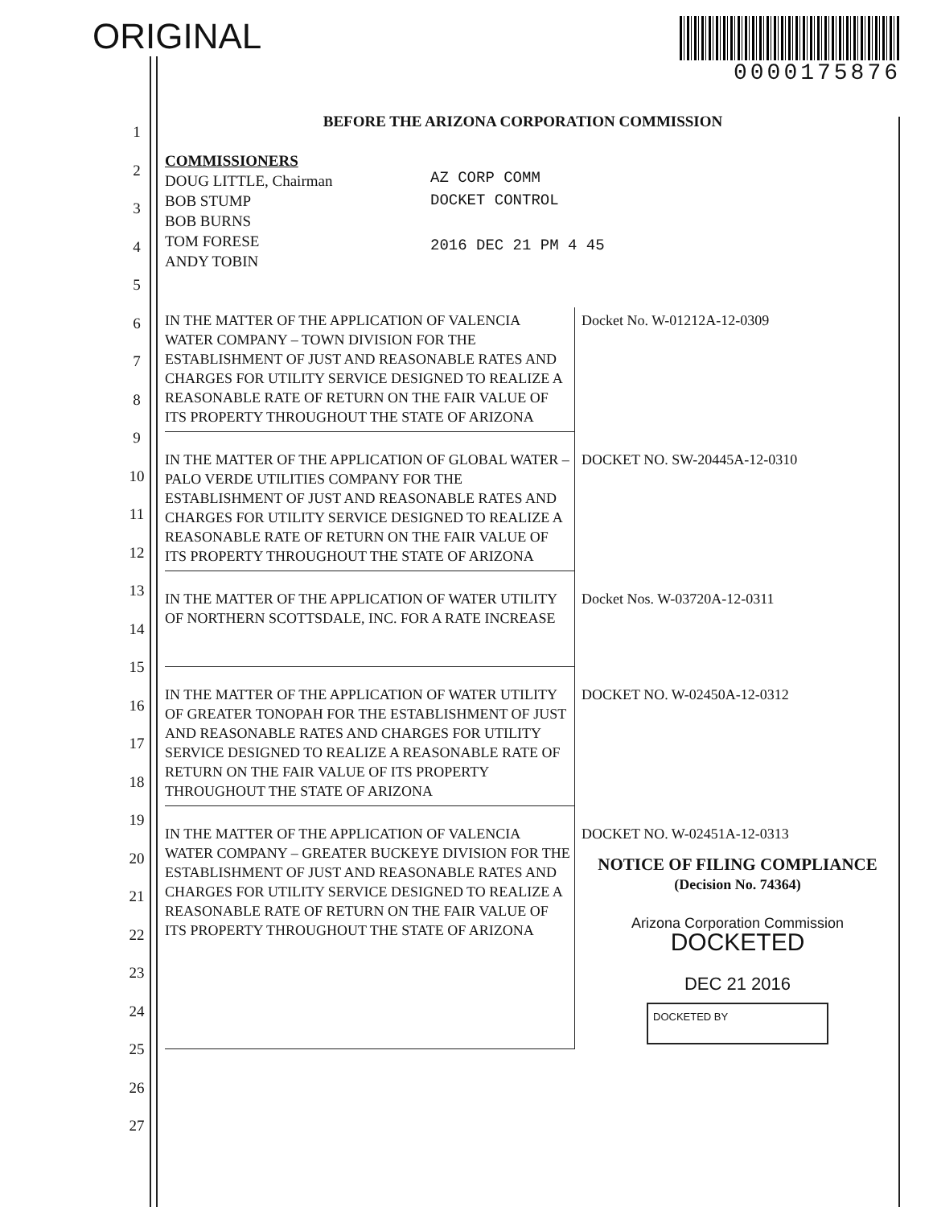ORIGINAL
0000175876
1
2
3
4
5
6
7
8
9
10
11
12
13
14
15
16
17
18
19
20
21
22
23
24
25
26
27
BEFORE THE ARIZONA CORPORATION COMMISSION
COMMISSIONERS
DOUG LITTLE, Chairman
BOB STUMP
BOB BURNS
TOM FORESE
ANDY TOBIN
AZ CORP COMM
DOCKET CONTROL
2016 DEC 21 PM 4 45
| IN THE MATTER OF THE APPLICATION OF VALENCIA WATER COMPANY – TOWN DIVISION FOR THE ESTABLISHMENT OF JUST AND REASONABLE RATES AND CHARGES FOR UTILITY SERVICE DESIGNED TO REALIZE A REASONABLE RATE OF RETURN ON THE FAIR VALUE OF ITS PROPERTY THROUGHOUT THE STATE OF ARIZONA | Docket No. W-01212A-12-0309 |
| IN THE MATTER OF THE APPLICATION OF GLOBAL WATER – PALO VERDE UTILITIES COMPANY FOR THE ESTABLISHMENT OF JUST AND REASONABLE RATES AND CHARGES FOR UTILITY SERVICE DESIGNED TO REALIZE A REASONABLE RATE OF RETURN ON THE FAIR VALUE OF ITS PROPERTY THROUGHOUT THE STATE OF ARIZONA | DOCKET NO. SW-20445A-12-0310 |
| IN THE MATTER OF THE APPLICATION OF WATER UTILITY OF NORTHERN SCOTTSDALE, INC. FOR A RATE INCREASE | Docket Nos. W-03720A-12-0311 |
| IN THE MATTER OF THE APPLICATION OF WATER UTILITY OF GREATER TONOPAH FOR THE ESTABLISHMENT OF JUST AND REASONABLE RATES AND CHARGES FOR UTILITY SERVICE DESIGNED TO REALIZE A REASONABLE RATE OF RETURN ON THE FAIR VALUE OF ITS PROPERTY THROUGHOUT THE STATE OF ARIZONA | DOCKET NO. W-02450A-12-0312 |
| IN THE MATTER OF THE APPLICATION OF VALENCIA WATER COMPANY – GREATER BUCKEYE DIVISION FOR THE ESTABLISHMENT OF JUST AND REASONABLE RATES AND CHARGES FOR UTILITY SERVICE DESIGNED TO REALIZE A REASONABLE RATE OF RETURN ON THE FAIR VALUE OF ITS PROPERTY THROUGHOUT THE STATE OF ARIZONA | DOCKET NO. W-02451A-12-0313 NOTICE OF FILING COMPLIANCE (Decision No. 74364) Arizona Corporation Commission DOCKETED DEC 21 2016 DOCKETED BY |